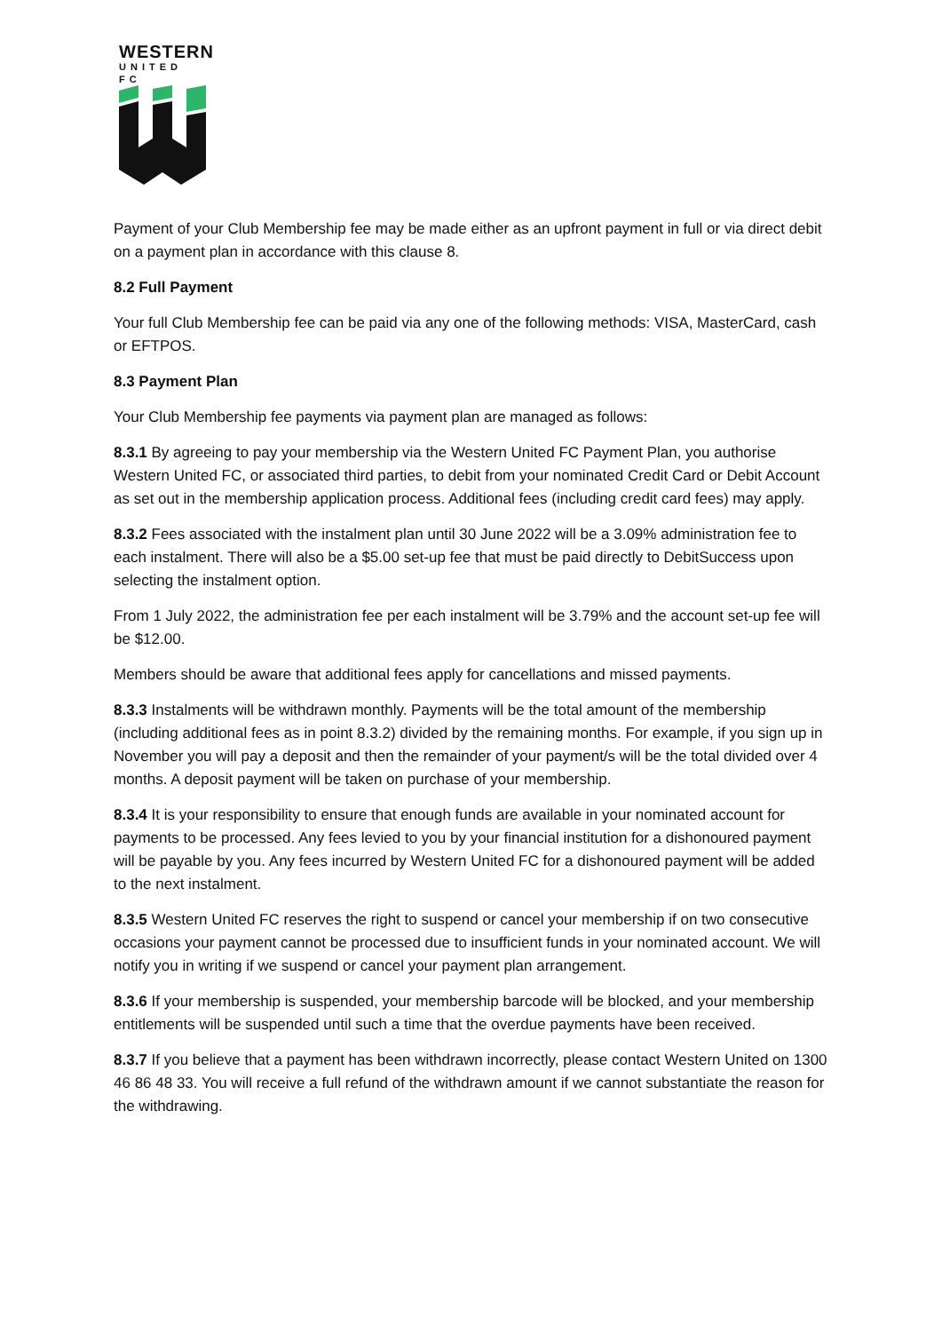WESTERN
UNITED FC
Payment of your Club Membership fee may be made either as an upfront payment in full or via direct debit on a payment plan in accordance with this clause 8.
8.2 Full Payment
Your full Club Membership fee can be paid via any one of the following methods: VISA, MasterCard, cash or EFTPOS.
8.3 Payment Plan
Your Club Membership fee payments via payment plan are managed as follows:
8.3.1 By agreeing to pay your membership via the Western United FC Payment Plan, you authorise Western United FC, or associated third parties, to debit from your nominated Credit Card or Debit Account as set out in the membership application process. Additional fees (including credit card fees) may apply.
8.3.2 Fees associated with the instalment plan until 30 June 2022 will be a 3.09% administration fee to each instalment. There will also be a $5.00 set-up fee that must be paid directly to DebitSuccess upon selecting the instalment option.
From 1 July 2022, the administration fee per each instalment will be 3.79% and the account set-up fee will be $12.00.
Members should be aware that additional fees apply for cancellations and missed payments.
8.3.3 Instalments will be withdrawn monthly. Payments will be the total amount of the membership (including additional fees as in point 8.3.2) divided by the remaining months. For example, if you sign up in November you will pay a deposit and then the remainder of your payment/s will be the total divided over 4 months. A deposit payment will be taken on purchase of your membership.
8.3.4 It is your responsibility to ensure that enough funds are available in your nominated account for payments to be processed. Any fees levied to you by your financial institution for a dishonoured payment will be payable by you. Any fees incurred by Western United FC for a dishonoured payment will be added to the next instalment.
8.3.5 Western United FC reserves the right to suspend or cancel your membership if on two consecutive occasions your payment cannot be processed due to insufficient funds in your nominated account. We will notify you in writing if we suspend or cancel your payment plan arrangement.
8.3.6 If your membership is suspended, your membership barcode will be blocked, and your membership entitlements will be suspended until such a time that the overdue payments have been received.
8.3.7 If you believe that a payment has been withdrawn incorrectly, please contact Western United on 1300 46 86 48 33. You will receive a full refund of the withdrawn amount if we cannot substantiate the reason for the withdrawing.